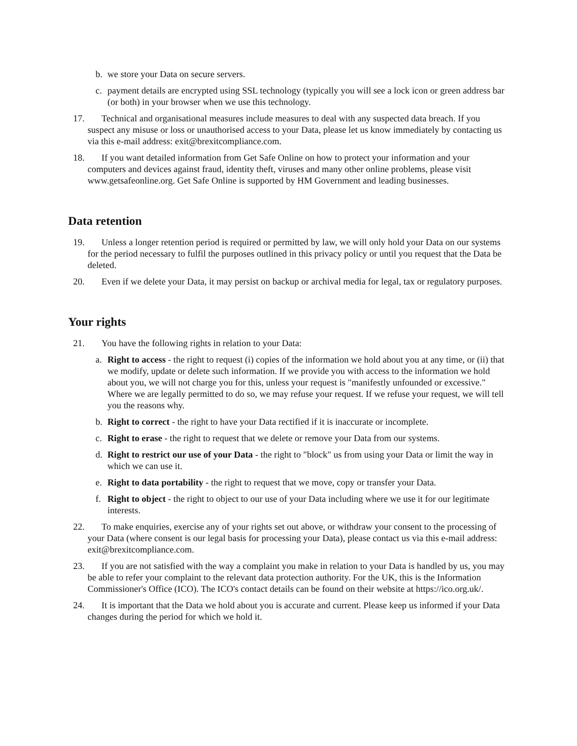b. we store your Data on secure servers.
c. payment details are encrypted using SSL technology (typically you will see a lock icon or green address bar (or both) in your browser when we use this technology.
17. Technical and organisational measures include measures to deal with any suspected data breach. If you suspect any misuse or loss or unauthorised access to your Data, please let us know immediately by contacting us via this e-mail address: exit@brexitcompliance.com.
18. If you want detailed information from Get Safe Online on how to protect your information and your computers and devices against fraud, identity theft, viruses and many other online problems, please visit www.getsafeonline.org. Get Safe Online is supported by HM Government and leading businesses.
Data retention
19. Unless a longer retention period is required or permitted by law, we will only hold your Data on our systems for the period necessary to fulfil the purposes outlined in this privacy policy or until you request that the Data be deleted.
20. Even if we delete your Data, it may persist on backup or archival media for legal, tax or regulatory purposes.
Your rights
21. You have the following rights in relation to your Data:
a. Right to access - the right to request (i) copies of the information we hold about you at any time, or (ii) that we modify, update or delete such information. If we provide you with access to the information we hold about you, we will not charge you for this, unless your request is "manifestly unfounded or excessive." Where we are legally permitted to do so, we may refuse your request. If we refuse your request, we will tell you the reasons why.
b. Right to correct - the right to have your Data rectified if it is inaccurate or incomplete.
c. Right to erase - the right to request that we delete or remove your Data from our systems.
d. Right to restrict our use of your Data - the right to "block" us from using your Data or limit the way in which we can use it.
e. Right to data portability - the right to request that we move, copy or transfer your Data.
f. Right to object - the right to object to our use of your Data including where we use it for our legitimate interests.
22. To make enquiries, exercise any of your rights set out above, or withdraw your consent to the processing of your Data (where consent is our legal basis for processing your Data), please contact us via this e-mail address: exit@brexitcompliance.com.
23. If you are not satisfied with the way a complaint you make in relation to your Data is handled by us, you may be able to refer your complaint to the relevant data protection authority. For the UK, this is the Information Commissioner's Office (ICO). The ICO's contact details can be found on their website at https://ico.org.uk/.
24. It is important that the Data we hold about you is accurate and current. Please keep us informed if your Data changes during the period for which we hold it.